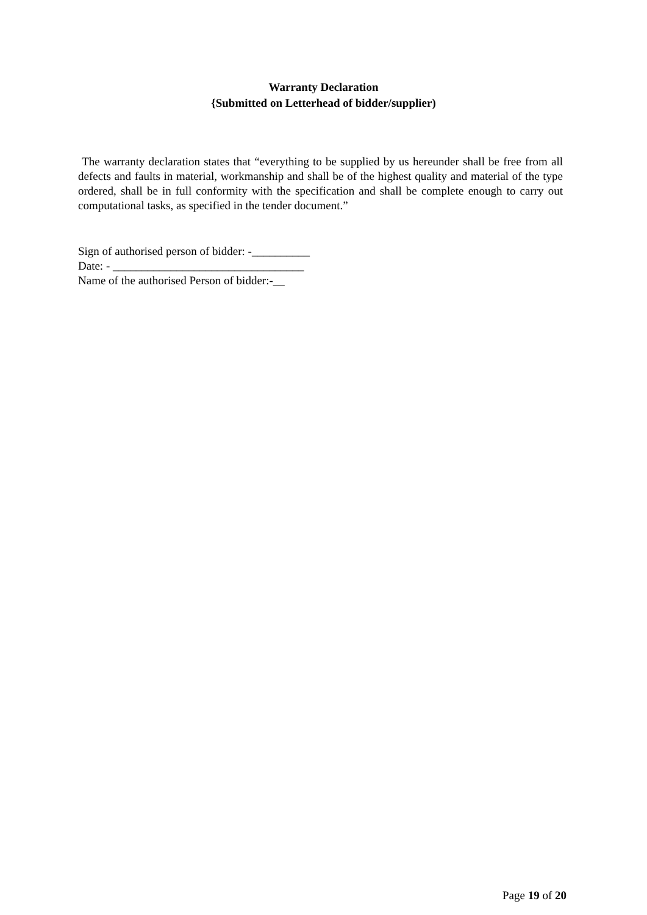Warranty Declaration
{Submitted on Letterhead of bidder/supplier)
The warranty declaration states that “everything to be supplied by us hereunder shall be free from all defects and faults in material, workmanship and shall be of the highest quality and material of the type ordered, shall be in full conformity with the specification and shall be complete enough to carry out computational tasks, as specified in the tender document.”
Sign of authorised person of bidder: -__________
Date: - _________________________________
Name of the authorised Person of bidder:-__
Page 19 of 20